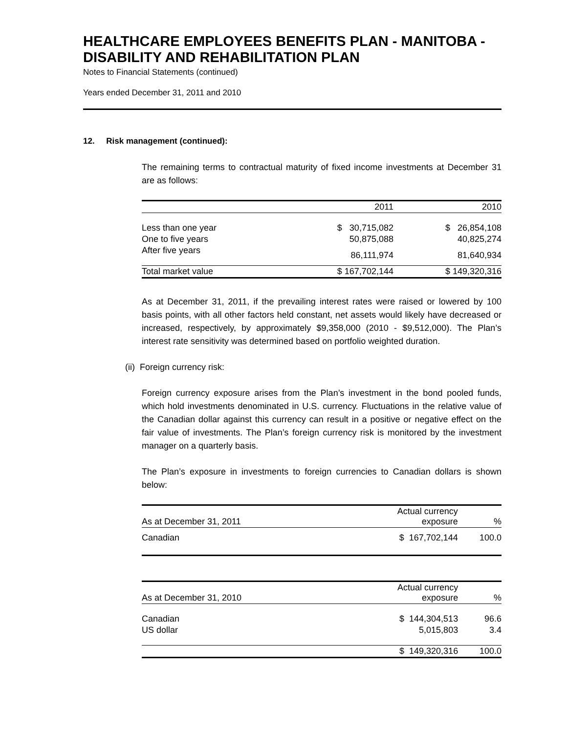HEALTHCARE EMPLOYEES BENEFITS PLAN - MANITOBA - DISABILITY AND REHABILITATION PLAN
Notes to Financial Statements (continued)
Years ended December 31, 2011 and 2010
12. Risk management (continued):
The remaining terms to contractual maturity of fixed income investments at December 31 are as follows:
| | 2011 | 2010 |
| --- | --- | --- |
| Less than one year | $ 30,715,082 | $ 26,854,108 |
| One to five years | 50,875,088 | 40,825,274 |
| After five years | 86,111,974 | 81,640,934 |
| Total market value | $ 167,702,144 | $ 149,320,316 |
As at December 31, 2011, if the prevailing interest rates were raised or lowered by 100 basis points, with all other factors held constant, net assets would likely have decreased or increased, respectively, by approximately $9,358,000 (2010 - $9,512,000). The Plan’s interest rate sensitivity was determined based on portfolio weighted duration.
(ii) Foreign currency risk:
Foreign currency exposure arises from the Plan’s investment in the bond pooled funds, which hold investments denominated in U.S. currency. Fluctuations in the relative value of the Canadian dollar against this currency can result in a positive or negative effect on the fair value of investments. The Plan’s foreign currency risk is monitored by the investment manager on a quarterly basis.
The Plan’s exposure in investments to foreign currencies to Canadian dollars is shown below:
| As at December 31, 2011 | Actual currency exposure | % |
| --- | --- | --- |
| Canadian | $ 167,702,144 | 100.0 |
| As at December 31, 2010 | Actual currency exposure | % |
| --- | --- | --- |
| Canadian | $ 144,304,513 | 96.6 |
| US dollar | 5,015,803 | 3.4 |
| | $ 149,320,316 | 100.0 |